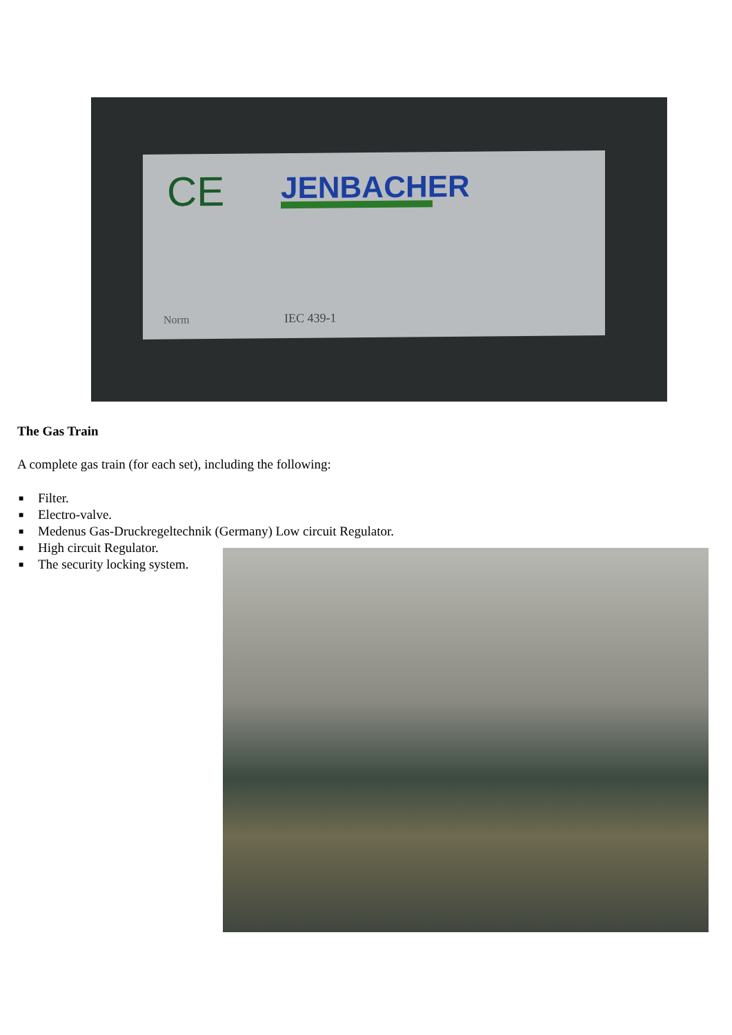CE
JENBACHER
Norm
IEC 439-1
The Gas Train
A complete gas train (for each set), including the following:
■ Filter.
■ Electro-valve.
■ Medenus Gas-Druckregeltechnik (Germany) Low circuit Regulator.
■ High circuit Regulator.
■ The security locking system.